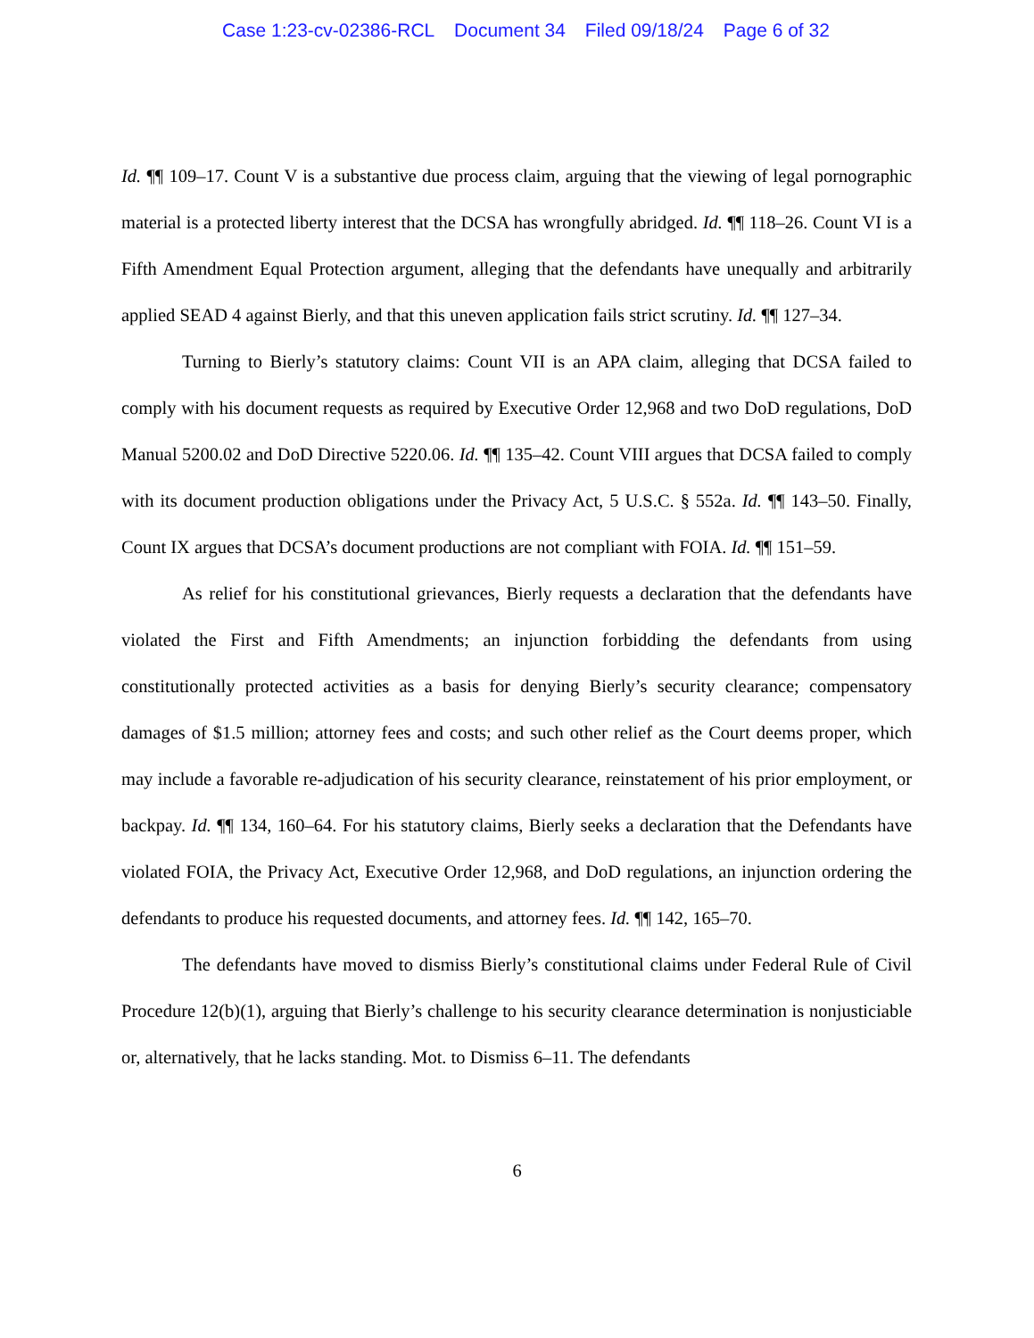Case 1:23-cv-02386-RCL Document 34 Filed 09/18/24 Page 6 of 32
Id. ¶¶ 109–17. Count V is a substantive due process claim, arguing that the viewing of legal pornographic material is a protected liberty interest that the DCSA has wrongfully abridged. Id. ¶¶ 118–26. Count VI is a Fifth Amendment Equal Protection argument, alleging that the defendants have unequally and arbitrarily applied SEAD 4 against Bierly, and that this uneven application fails strict scrutiny. Id. ¶¶ 127–34.
Turning to Bierly’s statutory claims: Count VII is an APA claim, alleging that DCSA failed to comply with his document requests as required by Executive Order 12,968 and two DoD regulations, DoD Manual 5200.02 and DoD Directive 5220.06. Id. ¶¶ 135–42. Count VIII argues that DCSA failed to comply with its document production obligations under the Privacy Act, 5 U.S.C. § 552a. Id. ¶¶ 143–50. Finally, Count IX argues that DCSA’s document productions are not compliant with FOIA. Id. ¶¶ 151–59.
As relief for his constitutional grievances, Bierly requests a declaration that the defendants have violated the First and Fifth Amendments; an injunction forbidding the defendants from using constitutionally protected activities as a basis for denying Bierly’s security clearance; compensatory damages of $1.5 million; attorney fees and costs; and such other relief as the Court deems proper, which may include a favorable re-adjudication of his security clearance, reinstatement of his prior employment, or backpay. Id. ¶¶ 134, 160–64. For his statutory claims, Bierly seeks a declaration that the Defendants have violated FOIA, the Privacy Act, Executive Order 12,968, and DoD regulations, an injunction ordering the defendants to produce his requested documents, and attorney fees. Id. ¶¶ 142, 165–70.
The defendants have moved to dismiss Bierly’s constitutional claims under Federal Rule of Civil Procedure 12(b)(1), arguing that Bierly’s challenge to his security clearance determination is nonjusticiable or, alternatively, that he lacks standing. Mot. to Dismiss 6–11. The defendants
6